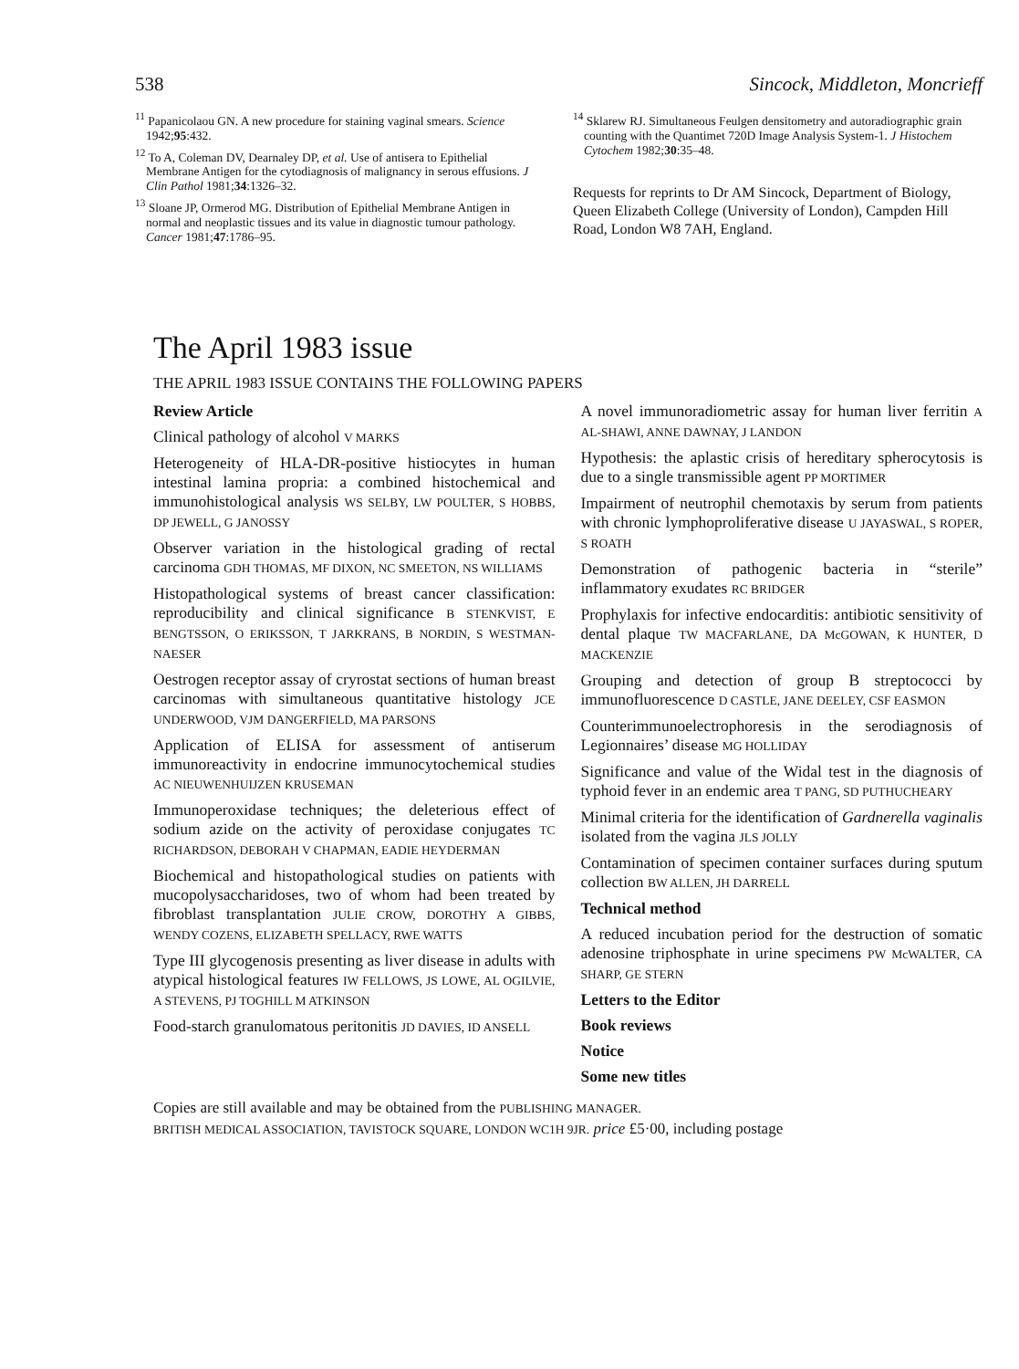538 Sincock, Middleton, Moncrieff
<sup>11</sup> Papanicolaou GN. A new procedure for staining vaginal smears. Science 1942;95:432.
<sup>12</sup> To A, Coleman DV, Dearnaley DP, et al. Use of antisera to Epithelial Membrane Antigen for the cytodiagnosis of malignancy in serous effusions. J Clin Pathol 1981;34:1326–32.
<sup>13</sup> Sloane JP, Ormerod MG. Distribution of Epithelial Membrane Antigen in normal and neoplastic tissues and its value in diagnostic tumour pathology. Cancer 1981;47:1786–95.
<sup>14</sup> Sklarew RJ. Simultaneous Feulgen densitometry and autoradiographic grain counting with the Quantimet 720D Image Analysis System-1. J Histochem Cytochem 1982;30:35–48.
Requests for reprints to Dr AM Sincock, Department of Biology, Queen Elizabeth College (University of London), Campden Hill Road, London W8 7AH, England.
The April 1983 issue
THE APRIL 1983 ISSUE CONTAINS THE FOLLOWING PAPERS
Review Article
Clinical pathology of alcohol V MARKS
Heterogeneity of HLA-DR-positive histiocytes in human intestinal lamina propria: a combined histochemical and immunohistological analysis WS SELBY, LW POULTER, S HOBBS, DP JEWELL, G JANOSSY
Observer variation in the histological grading of rectal carcinoma GDH THOMAS, MF DIXON, NC SMEETON, NS WILLIAMS
Histopathological systems of breast cancer classification: reproducibility and clinical significance B STENKVIST, E BENGTSSON, O ERIKSSON, T JARKRANS, B NORDIN, S WESTMAN-NAESER
Oestrogen receptor assay of cryrostat sections of human breast carcinomas with simultaneous quantitative histology JCE UNDERWOOD, VJM DANGERFIELD, MA PARSONS
Application of ELISA for assessment of antiserum immunoreactivity in endocrine immunocytochemical studies AC NIEUWENHUIJZEN KRUSEMAN
Immunoperoxidase techniques; the deleterious effect of sodium azide on the activity of peroxidase conjugates TC RICHARDSON, DEBORAH V CHAPMAN, EADIE HEYDERMAN
Biochemical and histopathological studies on patients with mucopolysaccharidoses, two of whom had been treated by fibroblast transplantation JULIE CROW, DOROTHY A GIBBS, WENDY COZENS, ELIZABETH SPELLACY, RWE WATTS
Type III glycogenosis presenting as liver disease in adults with atypical histological features IW FELLOWS, JS LOWE, AL OGILVIE, A STEVENS, PJ TOGHILL M ATKINSON
Food-starch granulomatous peritonitis JD DAVIES, ID ANSELL
A novel immunoradiometric assay for human liver ferritin A AL-SHAWI, ANNE DAWNAY, J LANDON
Hypothesis: the aplastic crisis of hereditary spherocytosis is due to a single transmissible agent PP MORTIMER
Impairment of neutrophil chemotaxis by serum from patients with chronic lymphoproliferative disease U JAYASWAL, S ROPER, S ROATH
Demonstration of pathogenic bacteria in “sterile” inflammatory exudates RC BRIDGER
Prophylaxis for infective endocarditis: antibiotic sensitivity of dental plaque TW MACFARLANE, DA McGOWAN, K HUNTER, D MACKENZIE
Grouping and detection of group B streptococci by immunofluorescence D CASTLE, JANE DEELEY, CSF EASMON
Counterimmunoelectrophoresis in the serodiagnosis of Legionnaires’ disease MG HOLLIDAY
Significance and value of the Widal test in the diagnosis of typhoid fever in an endemic area T PANG, SD PUTHUCHEARY
Minimal criteria for the identification of Gardnerella vaginalis isolated from the vagina JLS JOLLY
Contamination of specimen container surfaces during sputum collection BW ALLEN, JH DARRELL
Technical method
A reduced incubation period for the destruction of somatic adenosine triphosphate in urine specimens PW McWALTER, CA SHARP, GE STERN
Letters to the Editor
Book reviews
Notice
Some new titles
Copies are still available and may be obtained from the PUBLISHING MANAGER.
BRITISH MEDICAL ASSOCIATION, TAVISTOCK SQUARE, LONDON WC1H 9JR. price £5·00, including postage